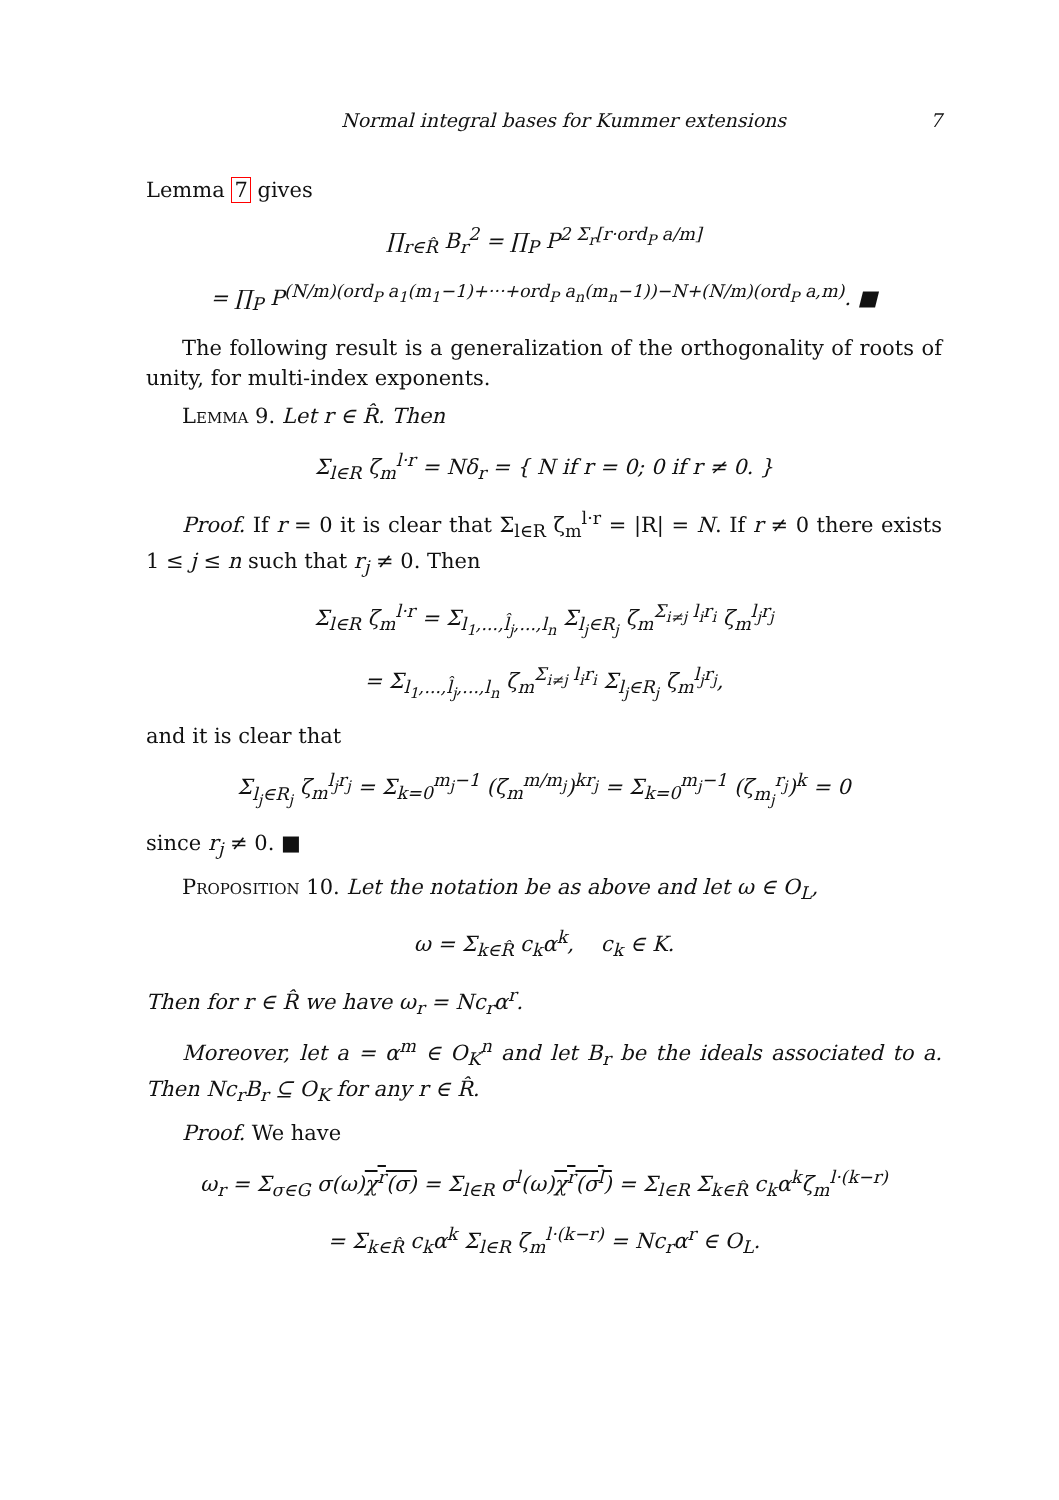Normal integral bases for Kummer extensions 7
Lemma 7 gives
∏<sub>r∈R̂</sub> B<sub>r</sub><sup>2</sup> = ∏<sub>P</sub> P<sup>2 Σ<sub>r</sub>[r·ord<sub>P</sub> a/m]</sup>
= ∏<sub>P</sub> P<sup>(N/m)(ord<sub>P</sub> a<sub>1</sub>(m<sub>1</sub>−1)+···+ord<sub>P</sub> a<sub>n</sub>(m<sub>n</sub>−1))−N+(N/m)(ord<sub>P</sub> a,m)</sup>. ■
The following result is a generalization of the orthogonality of roots of unity, for multi-index exponents.
Lemma 9. Let r ∈ R̂. Then
Σ<sub>l∈R</sub> ζ<sub>m</sub><sup>l·r</sup> = Nδ<sub>r</sub> = { N if r = 0; 0 if r ≠ 0. }
Proof. If r = 0 it is clear that Σ<sub>l∈R</sub> ζ<sub>m</sub><sup>l·r</sup> = |R| = N. If r ≠ 0 there exists 1 ≤ j ≤ n such that r<sub>j</sub> ≠ 0. Then
Σ<sub>l∈R</sub> ζ<sub>m</sub><sup>l·r</sup> = Σ<sub>l<sub>1</sub>,...,l̂<sub>j</sub>,...,l<sub>n</sub></sub> Σ<sub>l<sub>j</sub>∈R<sub>j</sub></sub> ζ<sub>m</sub><sup>Σ<sub>i≠j</sub> l<sub>i</sub>r<sub>i</sub></sup> ζ<sub>m</sub><sup>l<sub>j</sub>r<sub>j</sub></sup>
= Σ<sub>l<sub>1</sub>,...,l̂<sub>j</sub>,...,l<sub>n</sub></sub> ζ<sub>m</sub><sup>Σ<sub>i≠j</sub> l<sub>i</sub>r<sub>i</sub></sup> Σ<sub>l<sub>j</sub>∈R<sub>j</sub></sub> ζ<sub>m</sub><sup>l<sub>j</sub>r<sub>j</sub></sup>,
and it is clear that
Σ<sub>l<sub>j</sub>∈R<sub>j</sub></sub> ζ<sub>m</sub><sup>l<sub>j</sub>r<sub>j</sub></sup> = Σ<sub>k=0</sub><sup>m<sub>j</sub>−1</sup> (ζ<sub>m</sub><sup>m/m<sub>j</sub></sup>)<sup>kr<sub>j</sub></sup> = Σ<sub>k=0</sub><sup>m<sub>j</sub>−1</sup> (ζ<sub>m<sub>j</sub></sub><sup>r<sub>j</sub></sup>)<sup>k</sup> = 0
since r<sub>j</sub> ≠ 0. ■
Proposition 10. Let the notation be as above and let ω ∈ O<sub>L</sub>,
ω = Σ<sub>k∈R̂</sub> c<sub>k</sub>α<sup>k</sup>, c<sub>k</sub> ∈ K.
Then for r ∈ R̂ we have ω<sub>r</sub> = Nc<sub>r</sub>α<sup>r</sup>.
Moreover, let a = α<sup>m</sup> ∈ O<sub>K</sub><sup>n</sup> and let B<sub>r</sub> be the ideals associated to a. Then Nc<sub>r</sub>B<sub>r</sub> ⊆ O<sub>K</sub> for any r ∈ R̂.
Proof. We have
ω<sub>r</sub> = Σ<sub>σ∈G</sub> σ(ω)χ<sup>r</sup>(σ) = Σ<sub>l∈R</sub> σ<sup>l</sup>(ω)χ<sup>r</sup>(σ<sup>l</sup>) = Σ<sub>l∈R</sub> Σ<sub>k∈R̂</sub> c<sub>k</sub>α<sup>k</sup>ζ<sub>m</sub><sup>l·(k−r)</sup>
= Σ<sub>k∈R̂</sub> c<sub>k</sub>α<sup>k</sup> Σ<sub>l∈R</sub> ζ<sub>m</sub><sup>l·(k−r)</sup> = Nc<sub>r</sub>α<sup>r</sup> ∈ O<sub>L</sub>.